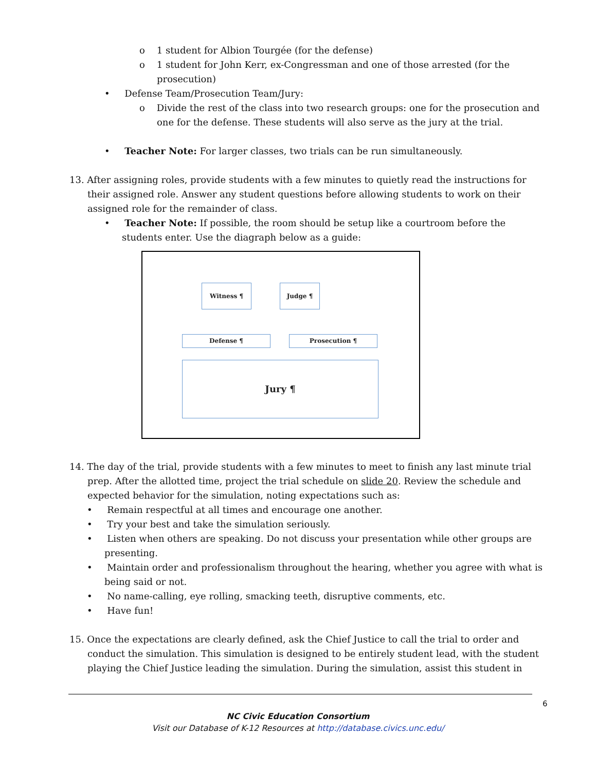o 1 student for Albion Tourgée (for the defense)
o 1 student for John Kerr, ex-Congressman and one of those arrested (for the prosecution)
• Defense Team/Prosecution Team/Jury:
o Divide the rest of the class into two research groups: one for the prosecution and one for the defense. These students will also serve as the jury at the trial.
• Teacher Note: For larger classes, two trials can be run simultaneously.
13. After assigning roles, provide students with a few minutes to quietly read the instructions for their assigned role. Answer any student questions before allowing students to work on their assigned role for the remainder of class.
• Teacher Note: If possible, the room should be setup like a courtroom before the students enter. Use the diagraph below as a guide:
Witness ¶ Judge ¶
Defense ¶ Prosecution ¶
Jury ¶
14. The day of the trial, provide students with a few minutes to meet to finish any last minute trial prep. After the allotted time, project the trial schedule on slide 20. Review the schedule and expected behavior for the simulation, noting expectations such as:
• Remain respectful at all times and encourage one another.
• Try your best and take the simulation seriously.
• Listen when others are speaking. Do not discuss your presentation while other groups are presenting.
• Maintain order and professionalism throughout the hearing, whether you agree with what is being said or not.
• No name-calling, eye rolling, smacking teeth, disruptive comments, etc.
• Have fun!
15. Once the expectations are clearly defined, ask the Chief Justice to call the trial to order and conduct the simulation. This simulation is designed to be entirely student lead, with the student playing the Chief Justice leading the simulation. During the simulation, assist this student in
6
NC Civic Education Consortium
Visit our Database of K-12 Resources at http://database.civics.unc.edu/